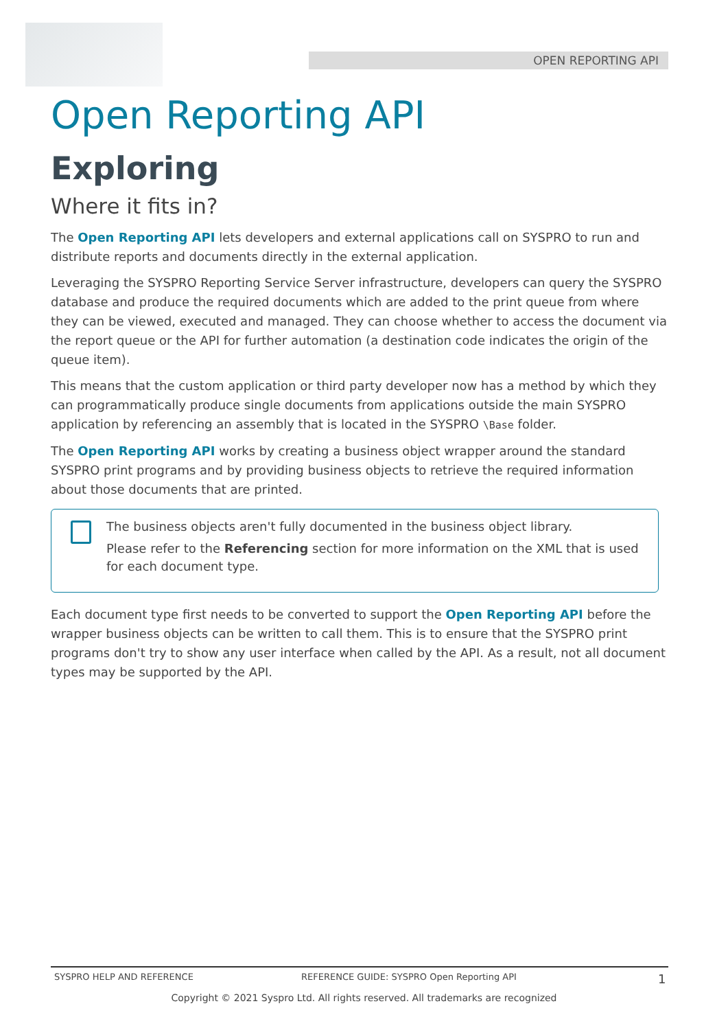OPEN REPORTING API
Open Reporting API
Exploring
Where it fits in?
The Open Reporting API lets developers and external applications call on SYSPRO to run and distribute reports and documents directly in the external application.
Leveraging the SYSPRO Reporting Service Server infrastructure, developers can query the SYSPRO database and produce the required documents which are added to the print queue from where they can be viewed, executed and managed. They can choose whether to access the document via the report queue or the API for further automation (a destination code indicates the origin of the queue item).
This means that the custom application or third party developer now has a method by which they can programmatically produce single documents from applications outside the main SYSPRO application by referencing an assembly that is located in the SYSPRO \Base folder.
The Open Reporting API works by creating a business object wrapper around the standard SYSPRO print programs and by providing business objects to retrieve the required information about those documents that are printed.
The business objects aren't fully documented in the business object library.
Please refer to the Referencing section for more information on the XML that is used for each document type.
Each document type first needs to be converted to support the Open Reporting API before the wrapper business objects can be written to call them. This is to ensure that the SYSPRO print programs don't try to show any user interface when called by the API. As a result, not all document types may be supported by the API.
SYSPRO HELP AND REFERENCE REFERENCE GUIDE: SYSPRO Open Reporting API 1
Copyright © 2021 Syspro Ltd. All rights reserved. All trademarks are recognized